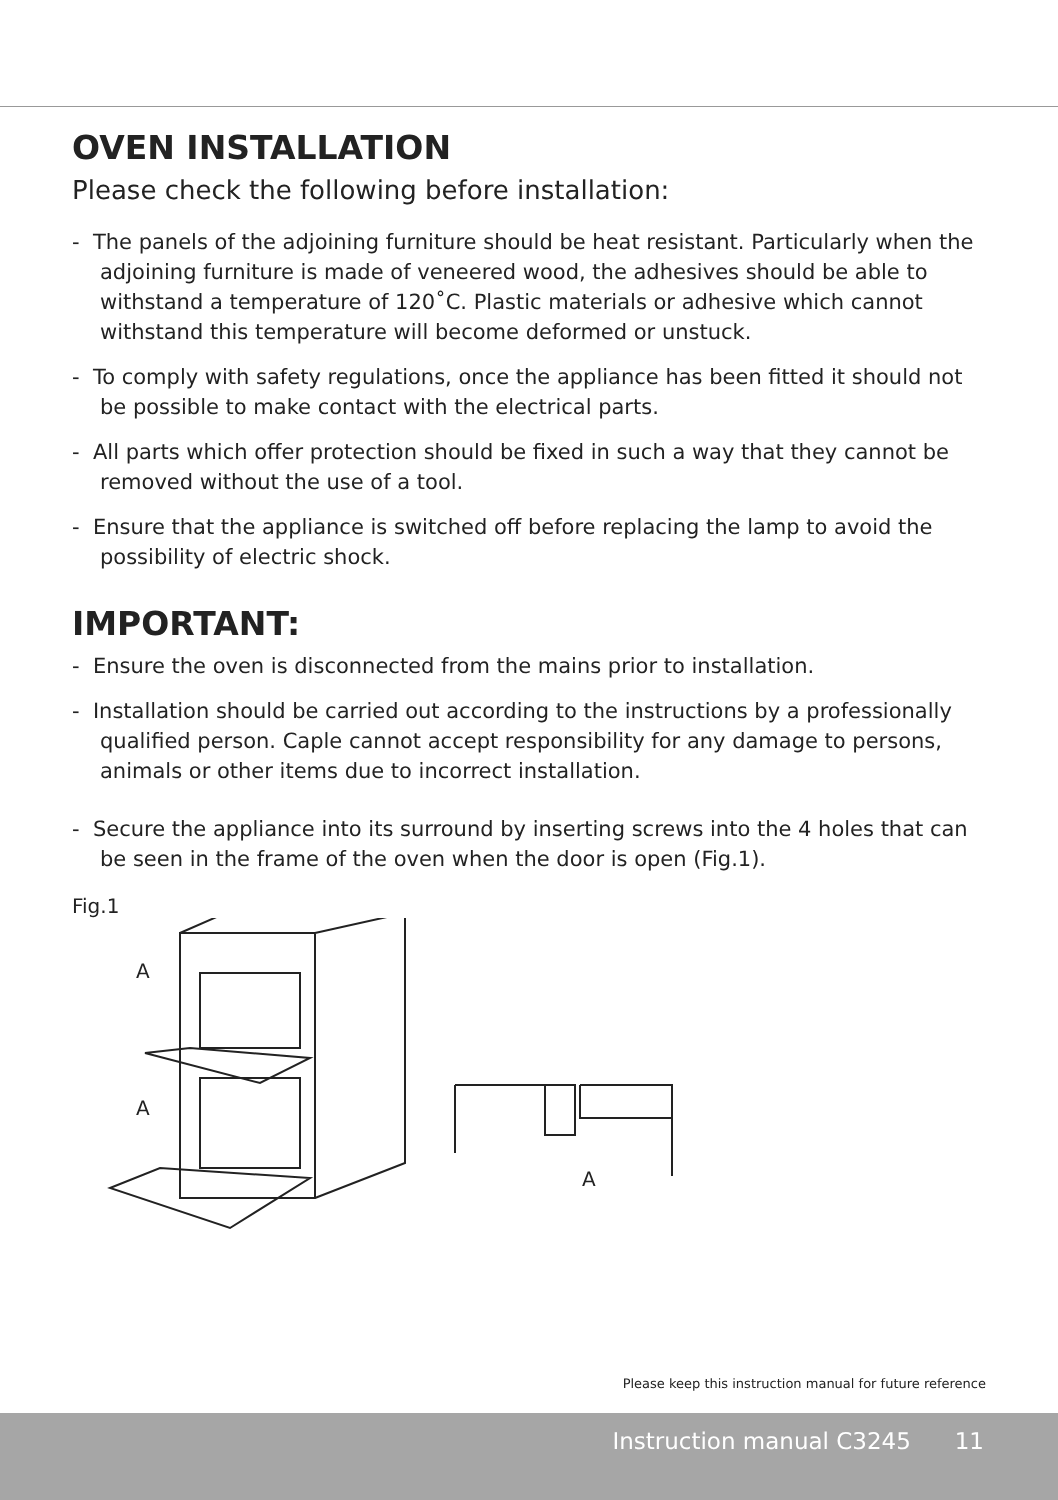OVEN INSTALLATION
Please check the following before installation:
- The panels of the adjoining furniture should be heat resistant. Particularly when the adjoining furniture is made of veneered wood, the adhesives should be able to withstand a temperature of 120˚C. Plastic materials or adhesive which cannot withstand this temperature will become deformed or unstuck.
- To comply with safety regulations, once the appliance has been fitted it should not be possible to make contact with the electrical parts.
- All parts which offer protection should be fixed in such a way that they cannot be removed without the use of a tool.
- Ensure that the appliance is switched off before replacing the lamp to avoid the possibility of electric shock.
IMPORTANT:
- Ensure the oven is disconnected from the mains prior to installation.
- Installation should be carried out according to the instructions by a professionally qualified person. Caple cannot accept responsibility for any damage to persons, animals or other items due to incorrect installation.
- Secure the appliance into its surround by inserting screws into the 4 holes that can be seen in the frame of the oven when the door is open (Fig.1).
Fig.1
A
A
A
Please keep this instruction manual for future reference
Instruction manual C3245 11